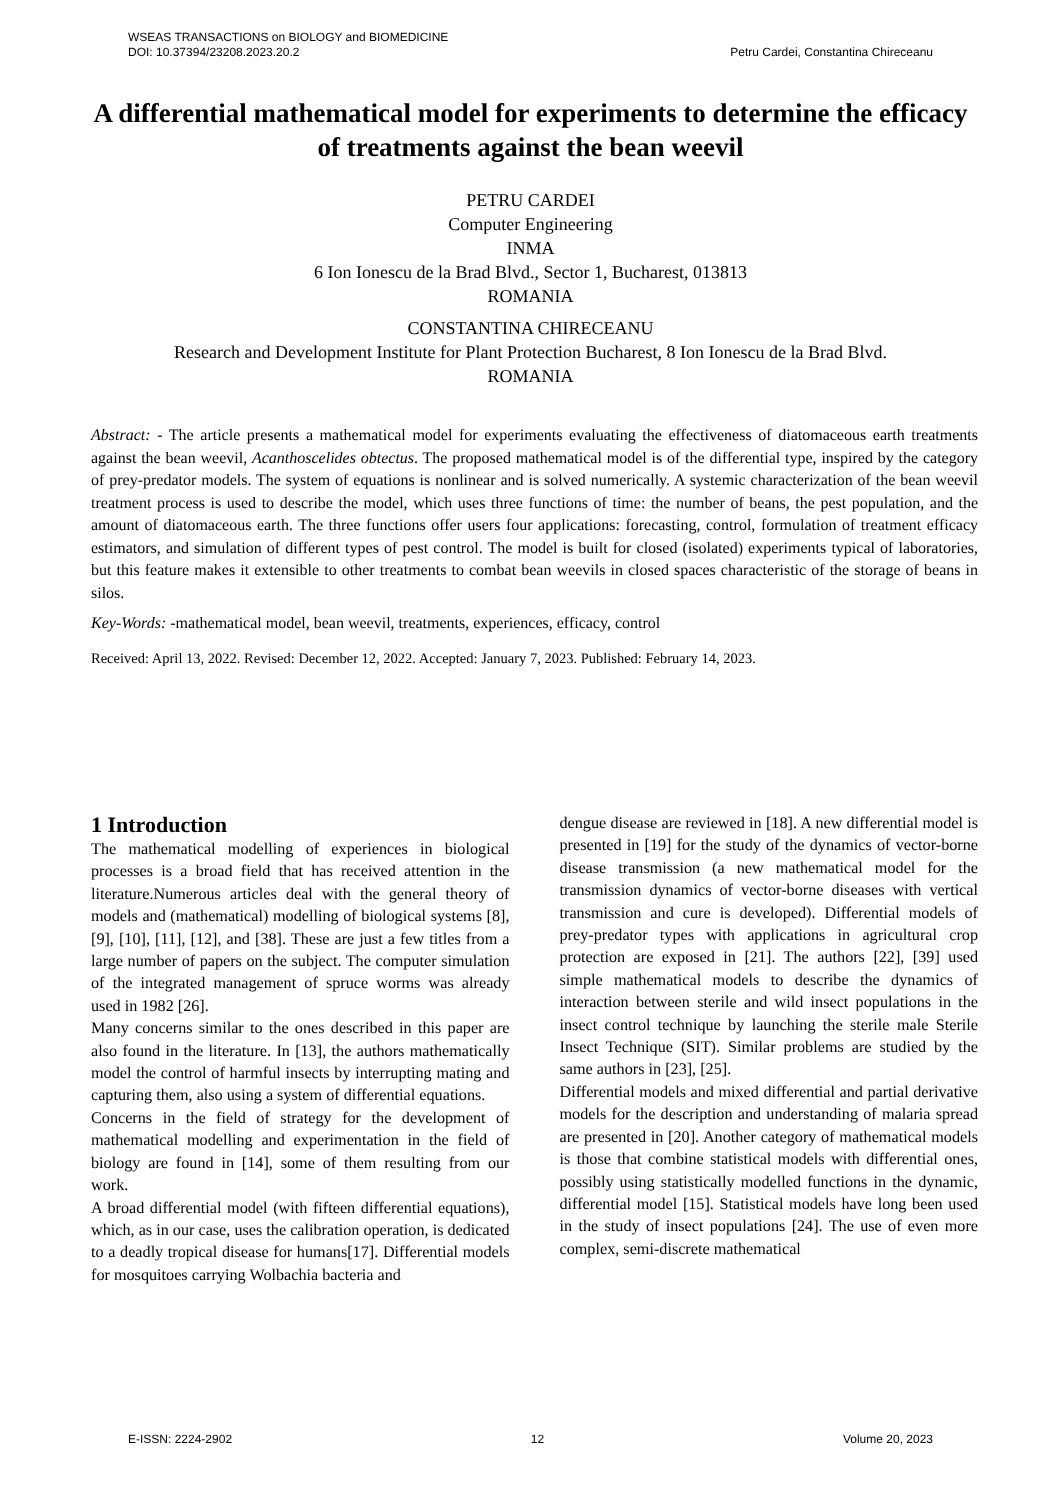WSEAS TRANSACTIONS on BIOLOGY and BIOMEDICINE
DOI: 10.37394/23208.2023.20.2 Petru Cardei, Constantina Chireceanu
A differential mathematical model for experiments to determine the efficacy of treatments against the bean weevil
PETRU CARDEI
Computer Engineering
INMA
6 Ion Ionescu de la Brad Blvd., Sector 1, Bucharest, 013813
ROMANIA
CONSTANTINA CHIRECEANU
Research and Development Institute for Plant Protection Bucharest, 8 Ion Ionescu de la Brad Blvd.
ROMANIA
Abstract: - The article presents a mathematical model for experiments evaluating the effectiveness of diatomaceous earth treatments against the bean weevil, Acanthoscelides obtectus. The proposed mathematical model is of the differential type, inspired by the category of prey-predator models. The system of equations is nonlinear and is solved numerically. A systemic characterization of the bean weevil treatment process is used to describe the model, which uses three functions of time: the number of beans, the pest population, and the amount of diatomaceous earth. The three functions offer users four applications: forecasting, control, formulation of treatment efficacy estimators, and simulation of different types of pest control. The model is built for closed (isolated) experiments typical of laboratories, but this feature makes it extensible to other treatments to combat bean weevils in closed spaces characteristic of the storage of beans in silos.
Key-Words: -mathematical model, bean weevil, treatments, experiences, efficacy, control
Received: April 13, 2022. Revised: December 12, 2022. Accepted: January 7, 2023. Published: February 14, 2023.
1 Introduction
The mathematical modelling of experiences in biological processes is a broad field that has received attention in the literature.Numerous articles deal with the general theory of models and (mathematical) modelling of biological systems [8], [9], [10], [11], [12], and [38]. These are just a few titles from a large number of papers on the subject. The computer simulation of the integrated management of spruce worms was already used in 1982 [26].
Many concerns similar to the ones described in this paper are also found in the literature. In [13], the authors mathematically model the control of harmful insects by interrupting mating and capturing them, also using a system of differential equations.
Concerns in the field of strategy for the development of mathematical modelling and experimentation in the field of biology are found in [14], some of them resulting from our work.
A broad differential model (with fifteen differential equations), which, as in our case, uses the calibration operation, is dedicated to a deadly tropical disease for humans[17]. Differential models for mosquitoes carrying Wolbachia bacteria and
dengue disease are reviewed in [18]. A new differential model is presented in [19] for the study of the dynamics of vector-borne disease transmission (a new mathematical model for the transmission dynamics of vector-borne diseases with vertical transmission and cure is developed). Differential models of prey-predator types with applications in agricultural crop protection are exposed in [21]. The authors [22], [39] used simple mathematical models to describe the dynamics of interaction between sterile and wild insect populations in the insect control technique by launching the sterile male Sterile Insect Technique (SIT). Similar problems are studied by the same authors in [23], [25].
Differential models and mixed differential and partial derivative models for the description and understanding of malaria spread are presented in [20]. Another category of mathematical models is those that combine statistical models with differential ones, possibly using statistically modelled functions in the dynamic, differential model [15]. Statistical models have long been used in the study of insect populations [24]. The use of even more complex, semi-discrete mathematical
E-ISSN: 2224-2902 12 Volume 20, 2023